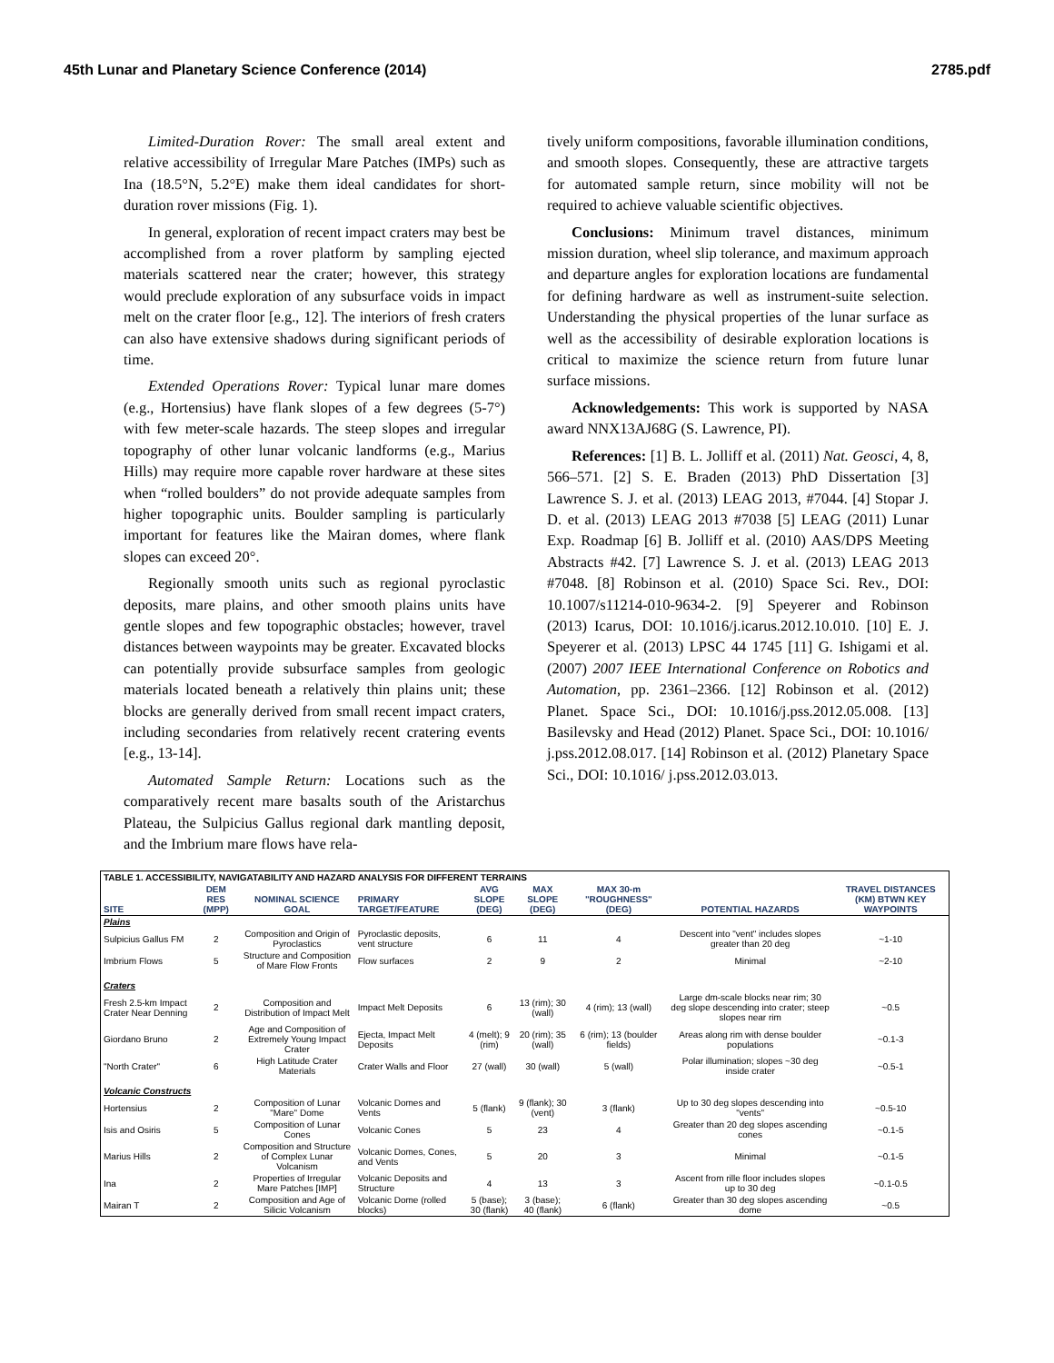45th Lunar and Planetary Science Conference (2014) 2785.pdf
Limited-Duration Rover: The small areal extent and relative accessibility of Irregular Mare Patches (IMPs) such as Ina (18.5°N, 5.2°E) make them ideal candidates for short-duration rover missions (Fig. 1).
In general, exploration of recent impact craters may best be accomplished from a rover platform by sampling ejected materials scattered near the crater; however, this strategy would preclude exploration of any subsurface voids in impact melt on the crater floor [e.g., 12]. The interiors of fresh craters can also have extensive shadows during significant periods of time.
Extended Operations Rover: Typical lunar mare domes (e.g., Hortensius) have flank slopes of a few degrees (5-7°) with few meter-scale hazards. The steep slopes and irregular topography of other lunar volcanic landforms (e.g., Marius Hills) may require more capable rover hardware at these sites when “rolled boulders” do not provide adequate samples from higher topographic units. Boulder sampling is particularly important for features like the Mairan domes, where flank slopes can exceed 20°.
Regionally smooth units such as regional pyroclastic deposits, mare plains, and other smooth plains units have gentle slopes and few topographic obstacles; however, travel distances between waypoints may be greater. Excavated blocks can potentially provide subsurface samples from geologic materials located beneath a relatively thin plains unit; these blocks are generally derived from small recent impact craters, including secondaries from relatively recent cratering events [e.g., 13-14].
Automated Sample Return: Locations such as the comparatively recent mare basalts south of the Aristarchus Plateau, the Sulpicius Gallus regional dark mantling deposit, and the Imbrium mare flows have rela-
tively uniform compositions, favorable illumination conditions, and smooth slopes. Consequently, these are attractive targets for automated sample return, since mobility will not be required to achieve valuable scientific objectives.
Conclusions: Minimum travel distances, minimum mission duration, wheel slip tolerance, and maximum approach and departure angles for exploration locations are fundamental for defining hardware as well as instrument-suite selection. Understanding the physical properties of the lunar surface as well as the accessibility of desirable exploration locations is critical to maximize the science return from future lunar surface missions.
Acknowledgements: This work is supported by NASA award NNX13AJ68G (S. Lawrence, PI).
References: [1] B. L. Jolliff et al. (2011) Nat. Geosci, 4, 8, 566–571. [2] S. E. Braden (2013) PhD Dissertation [3] Lawrence S. J. et al. (2013) LEAG 2013, #7044. [4] Stopar J. D. et al. (2013) LEAG 2013 #7038 [5] LEAG (2011) Lunar Exp. Roadmap [6] B. Jolliff et al. (2010) AAS/DPS Meeting Abstracts #42. [7] Lawrence S. J. et al. (2013) LEAG 2013 #7048. [8] Robinson et al. (2010) Space Sci. Rev., DOI: 10.1007/s11214-010-9634-2. [9] Speyerer and Robinson (2013) Icarus, DOI: 10.1016/j.icarus.2012.10.010. [10] E. J. Speyerer et al. (2013) LPSC 44 1745 [11] G. Ishigami et al. (2007) 2007 IEEE International Conference on Robotics and Automation, pp. 2361–2366. [12] Robinson et al. (2012) Planet. Space Sci., DOI: 10.1016/j.pss.2012.05.008. [13] Basilevsky and Head (2012) Planet. Space Sci., DOI: 10.1016/ j.pss.2012.08.017. [14] Robinson et al. (2012) Planetary Space Sci., DOI: 10.1016/ j.pss.2012.03.013.
| TABLE 1. ACCESSIBILITY, NAVIGATABILITY AND HAZARD ANALYSIS FOR DIFFERENT TERRAINS | | | | | | | | |
| SITE | DEM RES (MPP) | NOMINAL SCIENCE GOAL | PRIMARY TARGET/FEATURE | AVG SLOPE (DEG) | MAX SLOPE (DEG) | MAX 30-m "ROUGHNESS" (DEG) | POTENTIAL HAZARDS | TRAVEL DISTANCES (KM) BTWN KEY WAYPOINTS |
| Plains | | | | | | | | |
| Sulpicius Gallus FM | 2 | Composition and Origin of Pyroclastics | Pyroclastic deposits, vent structure | 6 | 11 | 4 | Descent into "vent" includes slopes greater than 20 deg | ~1-10 |
| Imbrium Flows | 5 | Structure and Composition of Mare Flow Fronts | Flow surfaces | 2 | 9 | 2 | Minimal | ~2-10 |
| Craters | | | | | | | | |
| Fresh 2.5-km Impact Crater Near Denning | 2 | Composition and Distribution of Impact Melt | Impact Melt Deposits | 6 | 13 (rim); 30 (wall) | 4 (rim); 13 (wall) | Large dm-scale blocks near rim; 30 deg slope descending into crater; steep slopes near rim | ~0.5 |
| Giordano Bruno | 2 | Age and Composition of Extremely Young Impact Crater | Ejecta, Impact Melt Deposits | 4 (melt); 9 (rim) | 20 (rim); 35 (wall) | 6 (rim); 13 (boulder fields) | Areas along rim with dense boulder populations | ~0.1-3 |
| "North Crater" | 6 | High Latitude Crater Materials | Crater Walls and Floor | 27 (wall) | 30 (wall) | 5 (wall) | Polar illumination; slopes ~30 deg inside crater | ~0.5-1 |
| Volcanic Constructs | | | | | | | | |
| Hortensius | 2 | Composition of Lunar "Mare" Dome | Volcanic Domes and Vents | 5 (flank) | 9 (flank); 30 (vent) | 3 (flank) | Up to 30 deg slopes descending into "vents" | ~0.5-10 |
| Isis and Osiris | 5 | Composition of Lunar Cones | Volcanic Cones | 5 | 23 | 4 | Greater than 20 deg slopes ascending cones | ~0.1-5 |
| Marius Hills | 2 | Composition and Structure of Complex Lunar Volcanism | Volcanic Domes, Cones, and Vents | 5 | 20 | 3 | Minimal | ~0.1-5 |
| Ina | 2 | Properties of Irregular Mare Patches [IMP] | Volcanic Deposits and Structure | 4 | 13 | 3 | Ascent from rille floor includes slopes up to 30 deg | ~0.1-0.5 |
| Mairan T | 2 | Composition and Age of Silicic Volcanism | Volcanic Dome (rolled blocks) | 5 (base); 30 (flank) | 3 (base); 40 (flank) | 6 (flank) | Greater than 30 deg slopes ascending dome | ~0.5 |